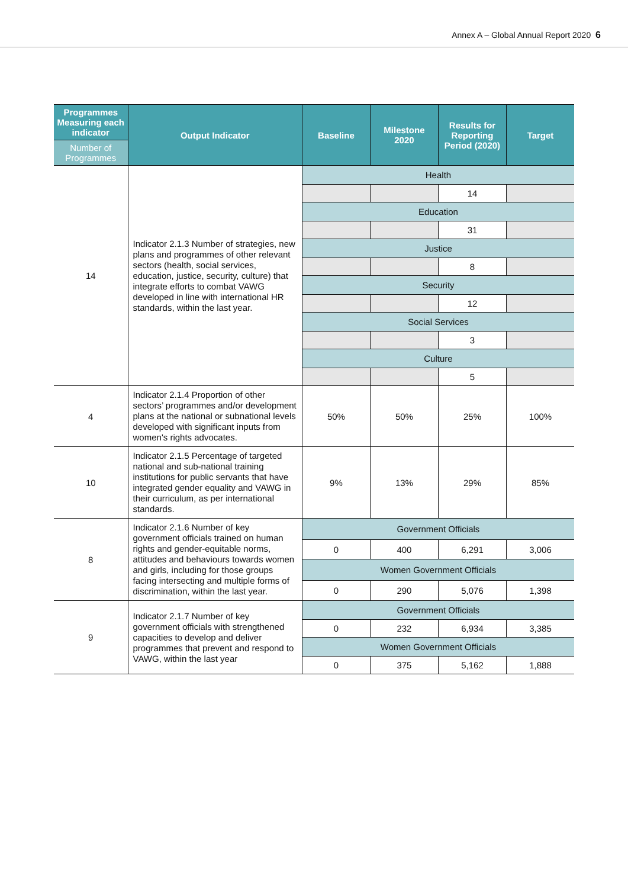Annex A – Global Annual Report 2020 6
| Programmes Measuring each indicator | Output Indicator | Baseline | Milestone 2020 | Results for Reporting Period (2020) | Target |
| --- | --- | --- | --- | --- | --- |
| Number of Programmes | | | | | |
| 14 | Indicator 2.1.3 Number of strategies, new plans and programmes of other relevant sectors (health, social services, education, justice, security, culture) that integrate efforts to combat VAWG developed in line with international HR standards, within the last year. | Health | | | |
| | | | | 14 | |
| | | Education | | | |
| | | | | 31 | |
| | | Justice | | | |
| | | | | 8 | |
| | | Security | | | |
| | | | | 12 | |
| | | Social Services | | | |
| | | | | 3 | |
| | | Culture | | | |
| | | | | 5 | |
| 4 | Indicator 2.1.4 Proportion of other sectors’ programmes and/or development plans at the national or subnational levels developed with significant inputs from women's rights advocates. | 50% | 50% | 25% | 100% |
| 10 | Indicator 2.1.5 Percentage of targeted national and sub-national training institutions for public servants that have integrated gender equality and VAWG in their curriculum, as per international standards. | 9% | 13% | 29% | 85% |
| 8 | Indicator 2.1.6 Number of key government officials trained on human rights and gender-equitable norms, attitudes and behaviours towards women and girls, including for those groups facing intersecting and multiple forms of discrimination, within the last year. | Government Officials | | | |
| | | 0 | 400 | 6,291 | 3,006 |
| | | Women Government Officials | | | |
| | | 0 | 290 | 5,076 | 1,398 |
| 9 | Indicator 2.1.7 Number of key government officials with strengthened capacities to develop and deliver programmes that prevent and respond to VAWG, within the last year | Government Officials | | | |
| | | 0 | 232 | 6,934 | 3,385 |
| | | Women Government Officials | | | |
| | | 0 | 375 | 5,162 | 1,888 |